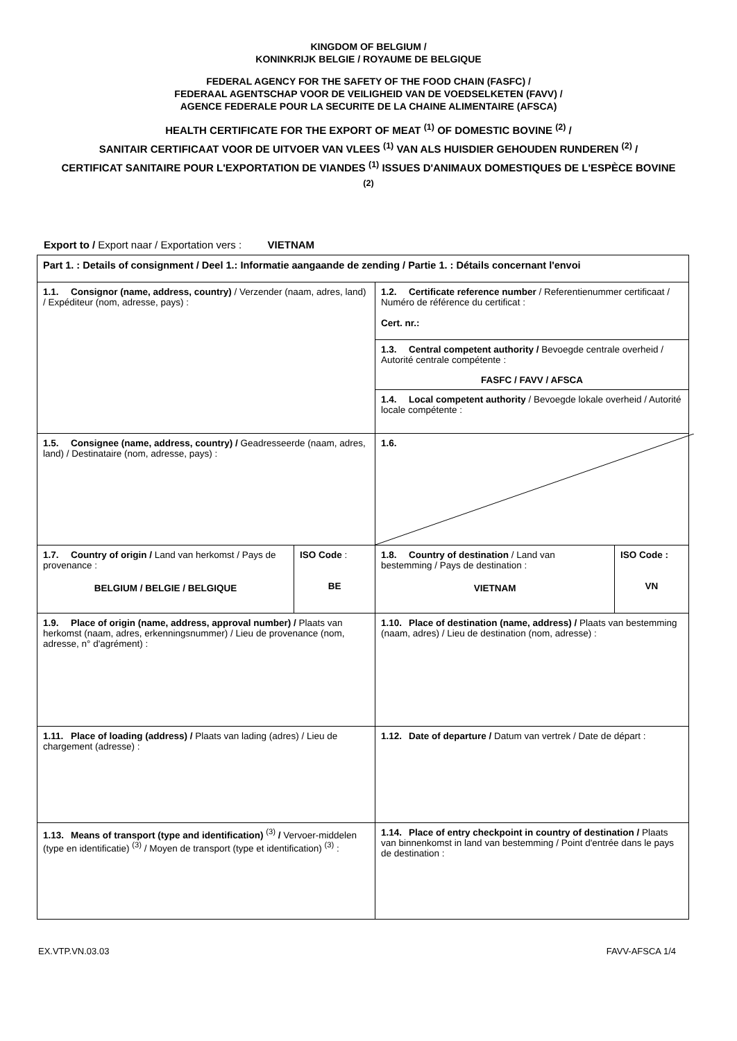KINGDOM OF BELGIUM /
KONINKRIJK BELGIE / ROYAUME DE BELGIQUE
FEDERAL AGENCY FOR THE SAFETY OF THE FOOD CHAIN (FASFC) /
FEDERAAL AGENTSCHAP VOOR DE VEILIGHEID VAN DE VOEDSELKETEN (FAVV) /
AGENCE FEDERALE POUR LA SECURITE DE LA CHAINE ALIMENTAIRE (AFSCA)
HEALTH CERTIFICATE FOR THE EXPORT OF MEAT <sup>(1)</sup> OF DOMESTIC BOVINE <sup>(2)</sup> /
SANITAIR CERTIFICAAT VOOR DE UITVOER VAN VLEES <sup>(1)</sup> VAN ALS HUISDIER GEHOUDEN RUNDEREN <sup>(2)</sup> /
CERTIFICAT SANITAIRE POUR L'EXPORTATION DE VIANDES <sup>(1)</sup> ISSUES D'ANIMAUX DOMESTIQUES DE L'ESPÈCE BOVINE <sup>(2)</sup>
Export to / Export naar / Exportation vers : VIETNAM
| Part 1. : Details of consignment / Deel 1.: Informatie aangaande de zending / Partie 1. : Détails concernant l'envoi | | | |
| 1.1. Consignor (name, address, country) / Verzender (naam, adres, land) / Expéditeur (nom, adresse, pays) : | | 1.2. Certificate reference number / Referentienummer certificaat / Numéro de référence du certificat : Cert. nr.: | |
| | | 1.3. Central competent authority / Bevoegde centrale overheid / Autorité centrale compétente : FASFC / FAVV / AFSCA | |
| | | 1.4. Local competent authority / Bevoegde lokale overheid / Autorité locale compétente : | |
| 1.5. Consignee (name, address, country) / Geadresseerde (naam, adres, land) / Destinataire (nom, adresse, pays) : | | 1.6. | |
| 1.7. Country of origin / Land van herkomst / Pays de provenance : BELGIUM / BELGIE / BELGIQUE | ISO Code : BE | 1.8. Country of destination / Land van bestemming / Pays de destination : VIETNAM | ISO Code : VN |
| 1.9. Place of origin (name, address, approval number) / Plaats van herkomst (naam, adres, erkenningsnummer) / Lieu de provenance (nom, adresse, n° d'agrément) : | | 1.10. Place of destination (name, address) / Plaats van bestemming (naam, adres) / Lieu de destination (nom, adresse) : | |
| 1.11. Place of loading (address) / Plaats van lading (adres) / Lieu de chargement (adresse) : | | 1.12. Date of departure / Datum van vertrek / Date de départ : | |
| 1.13. Means of transport (type and identification) <sup>(3)</sup> / Vervoer-middelen (type en identificatie) <sup>(3)</sup> / Moyen de transport (type et identification) <sup>(3)</sup> : | | 1.14. Place of entry checkpoint in country of destination / Plaats van binnenkomst in land van bestemming / Point d'entrée dans le pays de destination : | |
EX.VTP.VN.03.03 FAVV-AFSCA 1/4